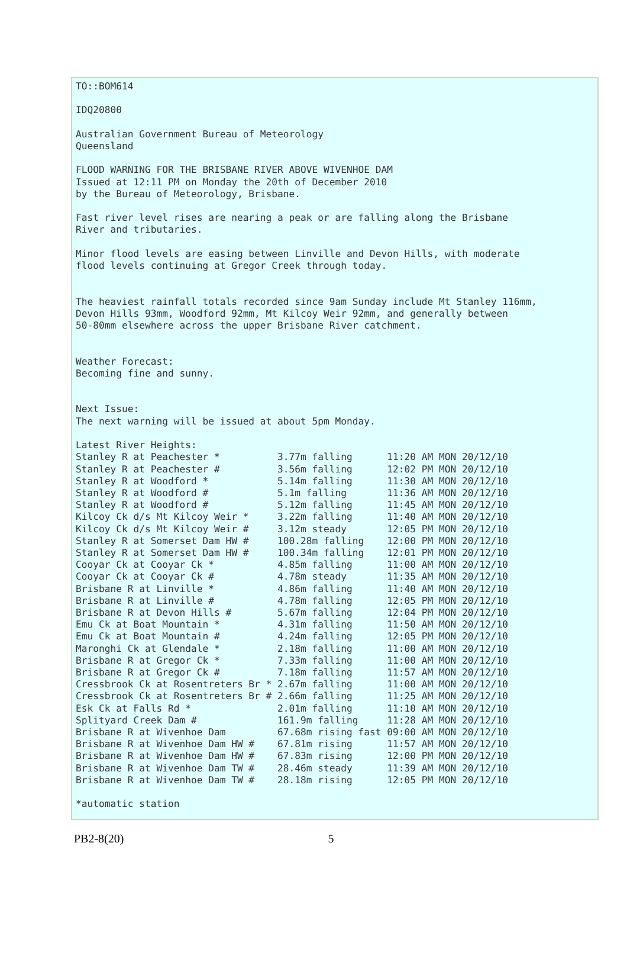TO::BOM614

IDQ20800

Australian Government Bureau of Meteorology
Queensland

FLOOD WARNING FOR THE BRISBANE RIVER ABOVE WIVENHOE DAM
Issued at 12:11 PM on Monday the 20th of December 2010
by the Bureau of Meteorology, Brisbane.

Fast river level rises are nearing a peak or are falling along the Brisbane
River and tributaries.

Minor flood levels are easing between Linville and Devon Hills, with moderate
flood levels continuing at Gregor Creek through today.


The heaviest rainfall totals recorded since 9am Sunday include Mt Stanley 116mm,
Devon Hills 93mm, Woodford 92mm, Mt Kilcoy Weir 92mm, and generally between
50-80mm elsewhere across the upper Brisbane River catchment.


Weather Forecast:
Becoming fine and sunny.


Next Issue:
The next warning will be issued at about 5pm Monday.

Latest River Heights:
Stanley R at Peachester *          3.77m falling      11:20 AM MON 20/12/10
Stanley R at Peachester #          3.56m falling      12:02 PM MON 20/12/10
Stanley R at Woodford *            5.14m falling      11:30 AM MON 20/12/10
Stanley R at Woodford #            5.1m falling       11:36 AM MON 20/12/10
Stanley R at Woodford #            5.12m falling      11:45 AM MON 20/12/10
Kilcoy Ck d/s Mt Kilcoy Weir *     3.22m falling      11:40 AM MON 20/12/10
Kilcoy Ck d/s Mt Kilcoy Weir #     3.12m steady       12:05 PM MON 20/12/10
Stanley R at Somerset Dam HW #     100.28m falling    12:00 PM MON 20/12/10
Stanley R at Somerset Dam HW #     100.34m falling    12:01 PM MON 20/12/10
Cooyar Ck at Cooyar Ck *           4.85m falling      11:00 AM MON 20/12/10
Cooyar Ck at Cooyar Ck #           4.78m steady       11:35 AM MON 20/12/10
Brisbane R at Linville *           4.86m falling      11:40 AM MON 20/12/10
Brisbane R at Linville #           4.78m falling      12:05 PM MON 20/12/10
Brisbane R at Devon Hills #        5.67m falling      12:04 PM MON 20/12/10
Emu Ck at Boat Mountain *          4.31m falling      11:50 AM MON 20/12/10
Emu Ck at Boat Mountain #          4.24m falling      12:05 PM MON 20/12/10
Maronghi Ck at Glendale *          2.18m falling      11:00 AM MON 20/12/10
Brisbane R at Gregor Ck *          7.33m falling      11:00 AM MON 20/12/10
Brisbane R at Gregor Ck #          7.18m falling      11:57 AM MON 20/12/10
Cressbrook Ck at Rosentreters Br * 2.67m falling      11:00 AM MON 20/12/10
Cressbrook Ck at Rosentreters Br # 2.66m falling      11:25 AM MON 20/12/10
Esk Ck at Falls Rd *               2.01m falling      11:10 AM MON 20/12/10
Splityard Creek Dam #              161.9m falling     11:28 AM MON 20/12/10
Brisbane R at Wivenhoe Dam         67.68m rising fast 09:00 AM MON 20/12/10
Brisbane R at Wivenhoe Dam HW #    67.81m rising      11:57 AM MON 20/12/10
Brisbane R at Wivenhoe Dam HW #    67.83m rising      12:00 PM MON 20/12/10
Brisbane R at Wivenhoe Dam TW #    28.46m steady      11:39 AM MON 20/12/10
Brisbane R at Wivenhoe Dam TW #    28.18m rising      12:05 PM MON 20/12/10

*automatic station
PB2-8(20) 5